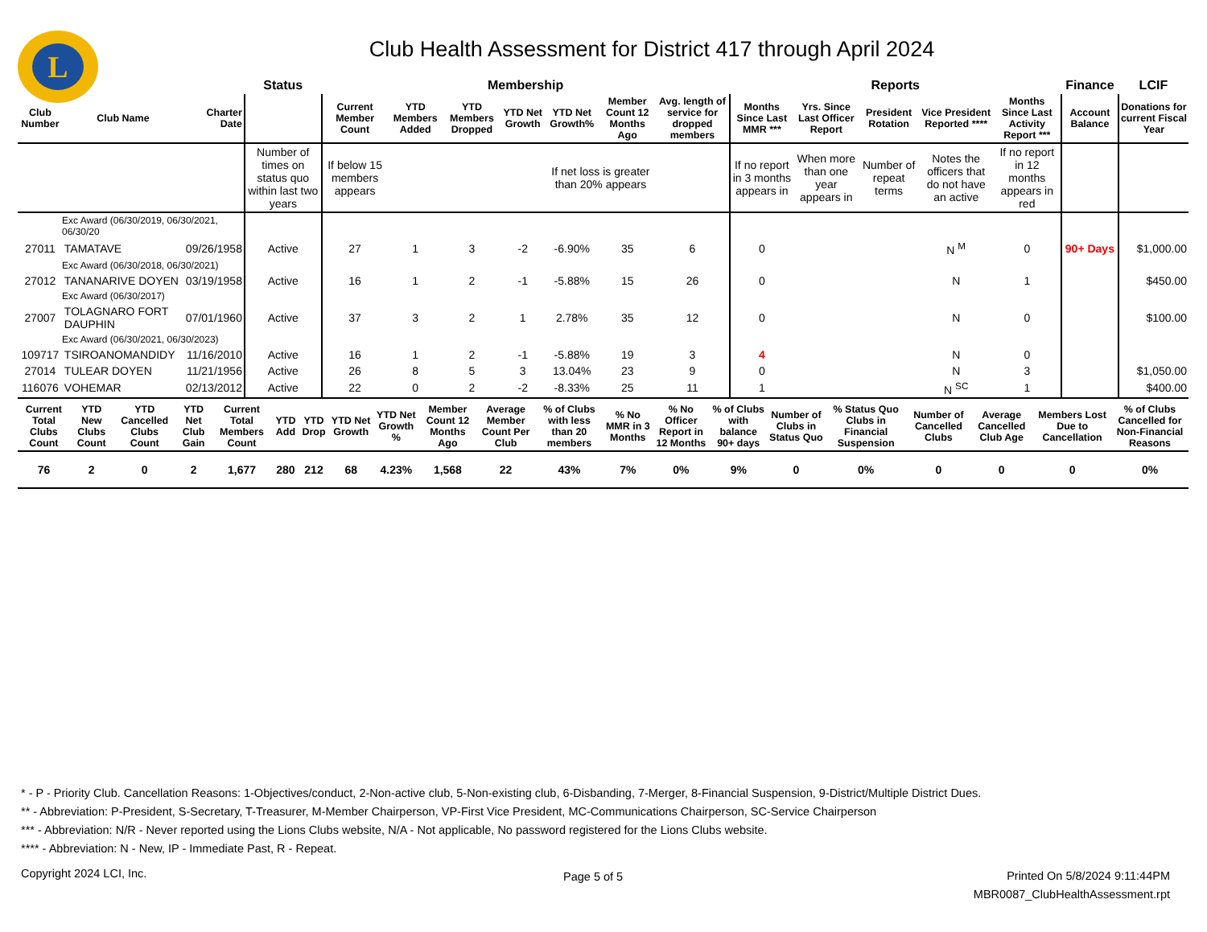L
Club Health Assessment for District 417 through April 2024
| | | | Status | Membership | | | | | | | Reports | | | | | Finance | LCIF |
| --- | --- | --- | --- | --- | --- | --- | --- | --- | --- | --- | --- | --- | --- | --- | --- | --- | --- |
| Club Number | Club Name | Charter Date | | Current Member Count | YTD Members Added | YTD Members Dropped | YTD Net Growth | YTD Net Growth% | Member Count 12 Months Ago | Avg. length of service for dropped members | Months Since Last MMR *** | Yrs. Since Last Officer Report | President Rotation | Vice President Reported **** | Months Since Last Activity Report *** | Account Balance | Donations for current Fiscal Year |
| | | | Number of times on status quo within last two years | If below 15 members appears | | | | If net loss is greater than 20% appears | | | If no report in 3 months appears in | When more than one year appears in | Number of repeat terms | Notes the officers that do not have an active | If no report in 12 months appears in red | | |
| Exc Award (06/30/2019, 06/30/2021, 06/30/20 | | | | | | | | | | | | | | | | | |
| 27011 | TAMATAVE | 09/26/1958 | Active | 27 | 1 | 3 | -2 | -6.90% | 35 | 6 | 0 | | | N <sup>M</sup> | 0 | 90+ Days | $1,000.00 |
| Exc Award (06/30/2018, 06/30/2021) | | | | | | | | | | | | | | | | | |
| 27012 | TANANARIVE DOYEN | 03/19/1958 | Active | 16 | 1 | 2 | -1 | -5.88% | 15 | 26 | 0 | | | N | 1 | | $450.00 |
| Exc Award (06/30/2017) | | | | | | | | | | | | | | | | | |
| 27007 | TOLAGNARO FORT DAUPHIN | 07/01/1960 | Active | 37 | 3 | 2 | 1 | 2.78% | 35 | 12 | 0 | | | N | 0 | | $100.00 |
| Exc Award (06/30/2021, 06/30/2023) | | | | | | | | | | | | | | | | | |
| 109717 | TSIROANOMANDIDY | 11/16/2010 | Active | 16 | 1 | 2 | -1 | -5.88% | 19 | 3 | 4 | | | N | 0 | | |
| 27014 | TULEAR DOYEN | 11/21/1956 | Active | 26 | 8 | 5 | 3 | 13.04% | 23 | 9 | 0 | | | N | 3 | | $1,050.00 |
| 116076 | VOHEMAR | 02/13/2012 | Active | 22 | 0 | 2 | -2 | -8.33% | 25 | 11 | 1 | | | N <sup>SC</sup> | 1 | | $400.00 |
| Current Total Clubs Count | YTD New Clubs Count | YTD Cancelled Clubs Count | YTD Net Club Gain | Current Total Members Count | YTD Add | YTD Drop | YTD Net Growth | YTD Net Growth % | Member Count 12 Months Ago | Average Member Count Per Club | % of Clubs with less than 20 members | % No MMR in 3 Months | % No Officer Report in 12 Months | % of Clubs with balance 90+ days | Number of Clubs in Status Quo | % Status Quo Clubs in Financial Suspension | Number of Cancelled Clubs | Average Cancelled Club Age | Members Lost Due to Cancellation | % of Clubs Cancelled for Non-Financial Reasons |
| --- | --- | --- | --- | --- | --- | --- | --- | --- | --- | --- | --- | --- | --- | --- | --- | --- | --- | --- | --- | --- |
| 76 | 2 | 0 | 2 | 1,677 | 280 | 212 | 68 | 4.23% | 1,568 | 22 | 43% | 7% | 0% | 9% | 0 | 0% | 0 | 0 | 0 | 0% |
* - P - Priority Club. Cancellation Reasons: 1-Objectives/conduct, 2-Non-active club, 5-Non-existing club, 6-Disbanding, 7-Merger, 8-Financial Suspension, 9-District/Multiple District Dues.
** - Abbreviation: P-President, S-Secretary, T-Treasurer, M-Member Chairperson, VP-First Vice President, MC-Communications Chairperson, SC-Service Chairperson
*** - Abbreviation: N/R - Never reported using the Lions Clubs website, N/A - Not applicable, No password registered for the Lions Clubs website.
**** - Abbreviation: N - New, IP - Immediate Past, R - Repeat.
Copyright 2024 LCI, Inc. Page 5 of 5
Printed On 5/8/2024 9:11:44PM
MBR0087_ClubHealthAssessment.rpt